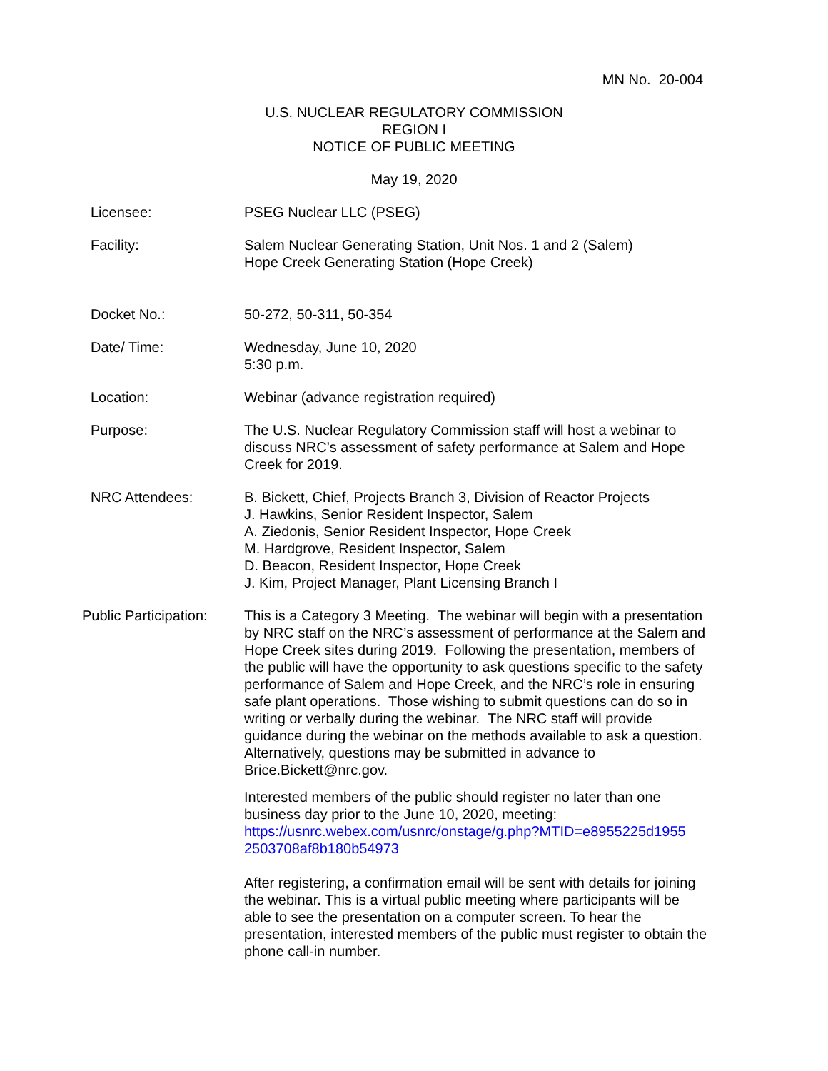MN No. 20-004
U.S. NUCLEAR REGULATORY COMMISSION
REGION I
NOTICE OF PUBLIC MEETING
May 19, 2020
Licensee: PSEG Nuclear LLC (PSEG)
Facility: Salem Nuclear Generating Station, Unit Nos. 1 and 2 (Salem)
Hope Creek Generating Station (Hope Creek)
Docket No.: 50-272, 50-311, 50-354
Date/ Time: Wednesday, June 10, 2020
5:30 p.m.
Location: Webinar (advance registration required)
Purpose: The U.S. Nuclear Regulatory Commission staff will host a webinar to discuss NRC’s assessment of safety performance at Salem and Hope Creek for 2019.
NRC Attendees: B. Bickett, Chief, Projects Branch 3, Division of Reactor Projects
J. Hawkins, Senior Resident Inspector, Salem
A. Ziedonis, Senior Resident Inspector, Hope Creek
M. Hardgrove, Resident Inspector, Salem
D. Beacon, Resident Inspector, Hope Creek
J. Kim, Project Manager, Plant Licensing Branch I
Public Participation:
This is a Category 3 Meeting. The webinar will begin with a presentation by NRC staff on the NRC’s assessment of performance at the Salem and Hope Creek sites during 2019. Following the presentation, members of the public will have the opportunity to ask questions specific to the safety performance of Salem and Hope Creek, and the NRC’s role in ensuring safe plant operations. Those wishing to submit questions can do so in writing or verbally during the webinar. The NRC staff will provide guidance during the webinar on the methods available to ask a question. Alternatively, questions may be submitted in advance to Brice.Bickett@nrc.gov.
Interested members of the public should register no later than one business day prior to the June 10, 2020, meeting: https://usnrc.webex.com/usnrc/onstage/g.php?MTID=e8955225d1955 2503708af8b180b54973
After registering, a confirmation email will be sent with details for joining the webinar. This is a virtual public meeting where participants will be able to see the presentation on a computer screen. To hear the presentation, interested members of the public must register to obtain the phone call-in number.